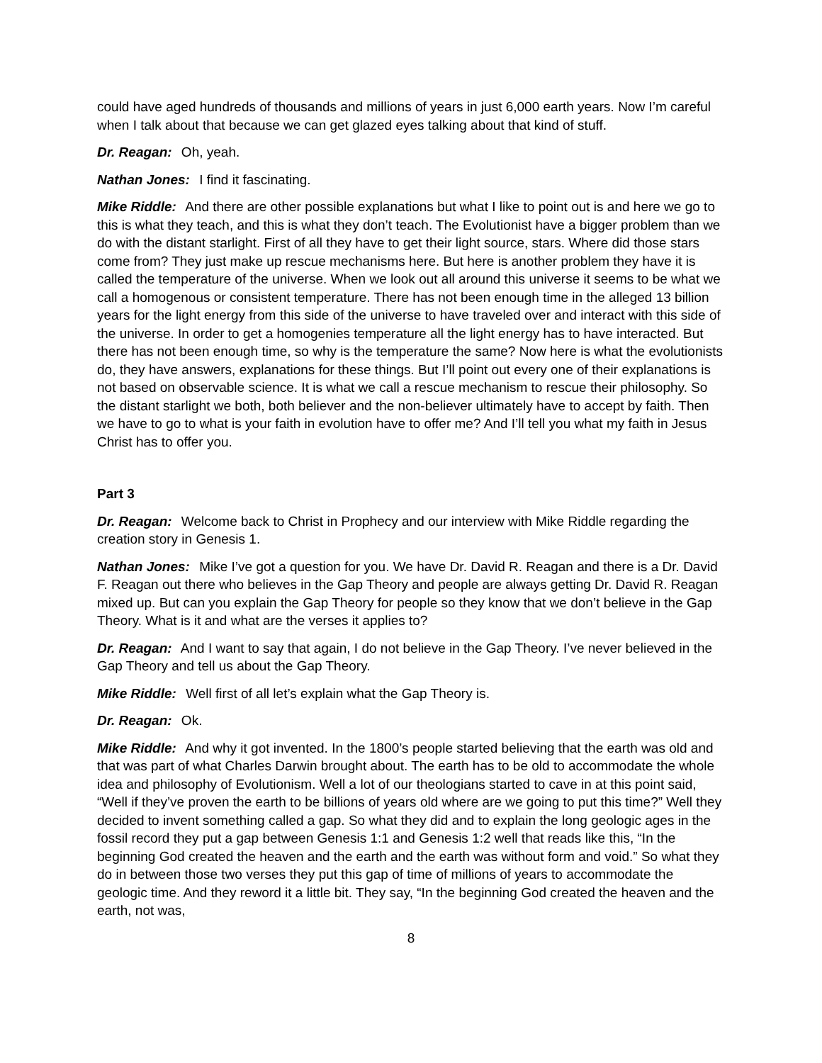could have aged hundreds of thousands and millions of years in just 6,000 earth years. Now I’m careful when I talk about that because we can get glazed eyes talking about that kind of stuff.
Dr. Reagan: Oh, yeah.
Nathan Jones: I find it fascinating.
Mike Riddle: And there are other possible explanations but what I like to point out is and here we go to this is what they teach, and this is what they don’t teach. The Evolutionist have a bigger problem than we do with the distant starlight. First of all they have to get their light source, stars. Where did those stars come from? They just make up rescue mechanisms here. But here is another problem they have it is called the temperature of the universe. When we look out all around this universe it seems to be what we call a homogenous or consistent temperature. There has not been enough time in the alleged 13 billion years for the light energy from this side of the universe to have traveled over and interact with this side of the universe. In order to get a homogenies temperature all the light energy has to have interacted. But there has not been enough time, so why is the temperature the same? Now here is what the evolutionists do, they have answers, explanations for these things. But I’ll point out every one of their explanations is not based on observable science. It is what we call a rescue mechanism to rescue their philosophy. So the distant starlight we both, both believer and the non-believer ultimately have to accept by faith. Then we have to go to what is your faith in evolution have to offer me? And I’ll tell you what my faith in Jesus Christ has to offer you.
Part 3
Dr. Reagan: Welcome back to Christ in Prophecy and our interview with Mike Riddle regarding the creation story in Genesis 1.
Nathan Jones: Mike I’ve got a question for you. We have Dr. David R. Reagan and there is a Dr. David F. Reagan out there who believes in the Gap Theory and people are always getting Dr. David R. Reagan mixed up. But can you explain the Gap Theory for people so they know that we don’t believe in the Gap Theory. What is it and what are the verses it applies to?
Dr. Reagan: And I want to say that again, I do not believe in the Gap Theory. I’ve never believed in the Gap Theory and tell us about the Gap Theory.
Mike Riddle: Well first of all let’s explain what the Gap Theory is.
Dr. Reagan: Ok.
Mike Riddle: And why it got invented. In the 1800’s people started believing that the earth was old and that was part of what Charles Darwin brought about. The earth has to be old to accommodate the whole idea and philosophy of Evolutionism. Well a lot of our theologians started to cave in at this point said, “Well if they’ve proven the earth to be billions of years old where are we going to put this time?” Well they decided to invent something called a gap. So what they did and to explain the long geologic ages in the fossil record they put a gap between Genesis 1:1 and Genesis 1:2 well that reads like this, “In the beginning God created the heaven and the earth and the earth was without form and void.” So what they do in between those two verses they put this gap of time of millions of years to accommodate the geologic time. And they reword it a little bit. They say, “In the beginning God created the heaven and the earth, not was,
8